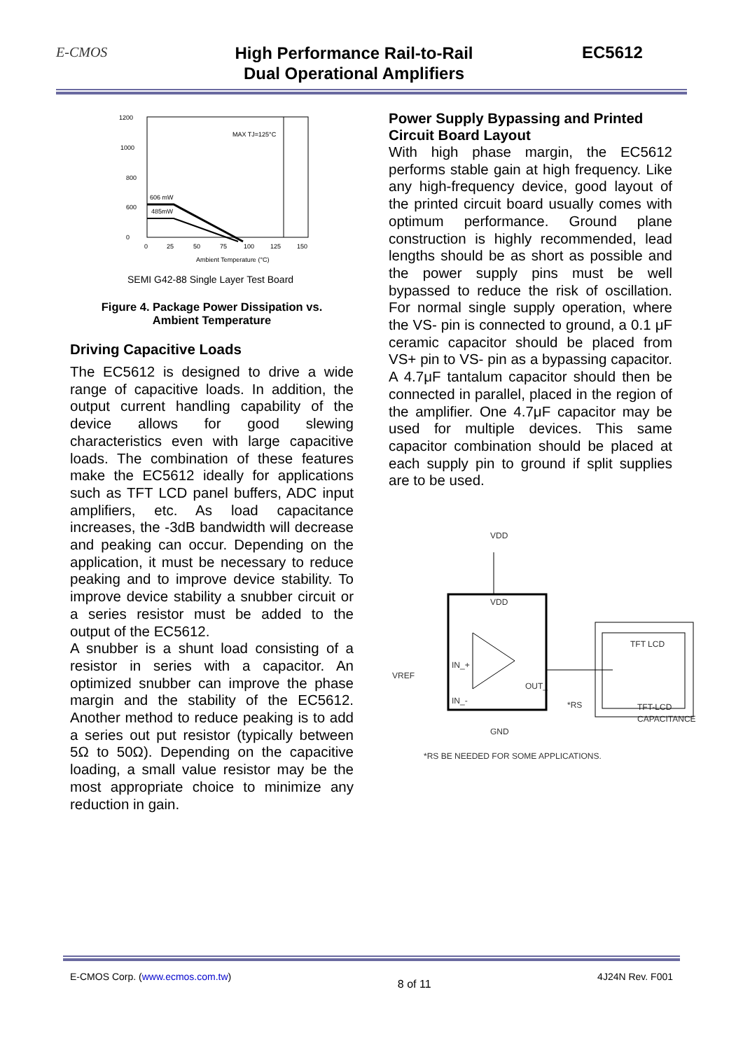E-CMOS
High Performance Rail-to-Rail
Dual Operational Amplifiers
EC5612
1200
1000
800
600
0
0
25
50
75
100
125
150
606 mW
485mW
MAX TJ=125°C
Ambient Temperature (°C)
SEMI G42-88 Single Layer Test Board
Figure 4. Package Power Dissipation vs.
Ambient Temperature
Driving Capacitive Loads
The EC5612 is designed to drive a wide range of capacitive loads. In addition, the output current handling capability of the device allows for good slewing characteristics even with large capacitive loads. The combination of these features make the EC5612 ideally for applications such as TFT LCD panel buffers, ADC input amplifiers, etc. As load capacitance increases, the -3dB bandwidth will decrease and peaking can occur. Depending on the application, it must be necessary to reduce peaking and to improve device stability. To improve device stability a snubber circuit or a series resistor must be added to the output of the EC5612.
A snubber is a shunt load consisting of a resistor in series with a capacitor. An optimized snubber can improve the phase margin and the stability of the EC5612. Another method to reduce peaking is to add a series out put resistor (typically between 5Ω to 50Ω). Depending on the capacitive loading, a small value resistor may be the most appropriate choice to minimize any reduction in gain.
Power Supply Bypassing and Printed Circuit Board Layout
With high phase margin, the EC5612 performs stable gain at high frequency. Like any high-frequency device, good layout of the printed circuit board usually comes with optimum performance. Ground plane construction is highly recommended, lead lengths should be as short as possible and the power supply pins must be well bypassed to reduce the risk of oscillation. For normal single supply operation, where the VS- pin is connected to ground, a 0.1 μF ceramic capacitor should be placed from VS+ pin to VS- pin as a bypassing capacitor. A 4.7μF tantalum capacitor should then be connected in parallel, placed in the region of the amplifier. One 4.7μF capacitor may be used for multiple devices. This same capacitor combination should be placed at each supply pin to ground if split supplies are to be used.
VDD
VDD
VREF
IN_+
IN_-
OUT_
GND
*RS
TFT LCD
TFT-LCD
CAPACITANCE
*RS BE NEEDED FOR SOME APPLICATIONS.
E-CMOS Corp. (www.ecmos.com.tw) 8 of 11 4J24N Rev. F001